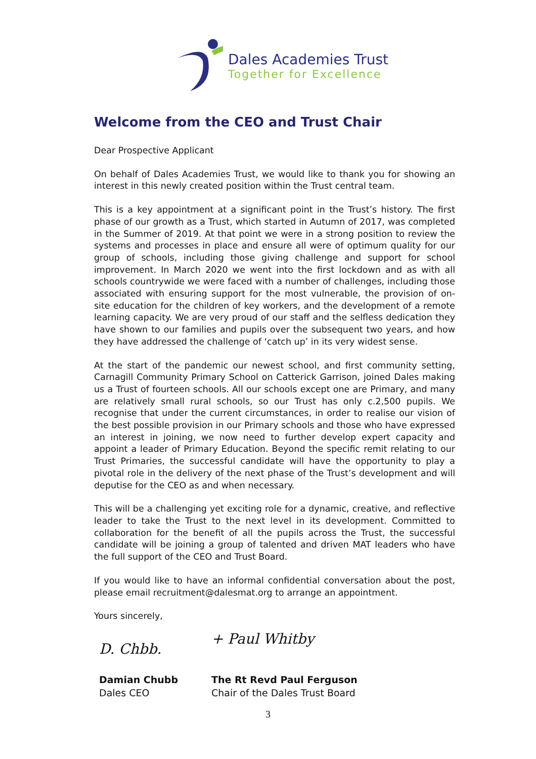Dales Academies Trust
Together for Excellence
Welcome from the CEO and Trust Chair
Dear Prospective Applicant
On behalf of Dales Academies Trust, we would like to thank you for showing an interest in this newly created position within the Trust central team.
This is a key appointment at a significant point in the Trust’s history. The first phase of our growth as a Trust, which started in Autumn of 2017, was completed in the Summer of 2019. At that point we were in a strong position to review the systems and processes in place and ensure all were of optimum quality for our group of schools, including those giving challenge and support for school improvement. In March 2020 we went into the first lockdown and as with all schools countrywide we were faced with a number of challenges, including those associated with ensuring support for the most vulnerable, the provision of on-site education for the children of key workers, and the development of a remote learning capacity. We are very proud of our staff and the selfless dedication they have shown to our families and pupils over the subsequent two years, and how they have addressed the challenge of ‘catch up’ in its very widest sense.
At the start of the pandemic our newest school, and first community setting, Carnagill Community Primary School on Catterick Garrison, joined Dales making us a Trust of fourteen schools. All our schools except one are Primary, and many are relatively small rural schools, so our Trust has only c.2,500 pupils. We recognise that under the current circumstances, in order to realise our vision of the best possible provision in our Primary schools and those who have expressed an interest in joining, we now need to further develop expert capacity and appoint a leader of Primary Education. Beyond the specific remit relating to our Trust Primaries, the successful candidate will have the opportunity to play a pivotal role in the delivery of the next phase of the Trust’s development and will deputise for the CEO as and when necessary.
This will be a challenging yet exciting role for a dynamic, creative, and reflective leader to take the Trust to the next level in its development. Committed to collaboration for the benefit of all the pupils across the Trust, the successful candidate will be joining a group of talented and driven MAT leaders who have the full support of the CEO and Trust Board.
If you would like to have an informal confidential conversation about the post, please email recruitment@dalesmat.org to arrange an appointment.
Yours sincerely,
D. Chbb.
Damian Chubb
Dales CEO
+ Paul Whitby
The Rt Revd Paul Ferguson
Chair of the Dales Trust Board
3